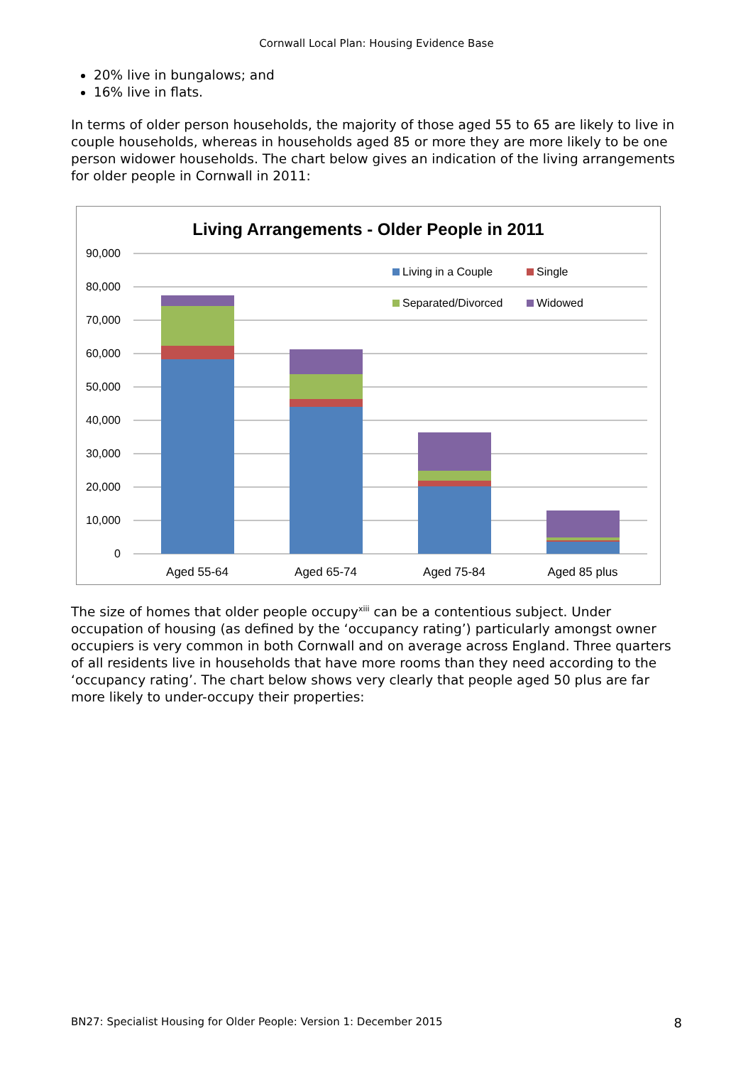Cornwall Local Plan: Housing Evidence Base
20% live in bungalows; and
16% live in flats.
In terms of older person households, the majority of those aged 55 to 65 are likely to live in couple households, whereas in households aged 85 or more they are more likely to be one person widower households. The chart below gives an indication of the living arrangements for older people in Cornwall in 2011:
Living Arrangements - Older People in 2011
90,000
80,000
70,000
60,000
50,000
40,000
30,000
20,000
10,000
0
Living in a Couple
Single
Separated/Divorced
Widowed
Aged 55-64
Aged 65-74
Aged 75-84
Aged 85 plus
The size of homes that older people occupy<sup>xiii</sup> can be a contentious subject. Under occupation of housing (as defined by the ‘occupancy rating’) particularly amongst owner occupiers is very common in both Cornwall and on average across England. Three quarters of all residents live in households that have more rooms than they need according to the ‘occupancy rating’. The chart below shows very clearly that people aged 50 plus are far more likely to under-occupy their properties:
BN27: Specialist Housing for Older People: Version 1: December 2015 8